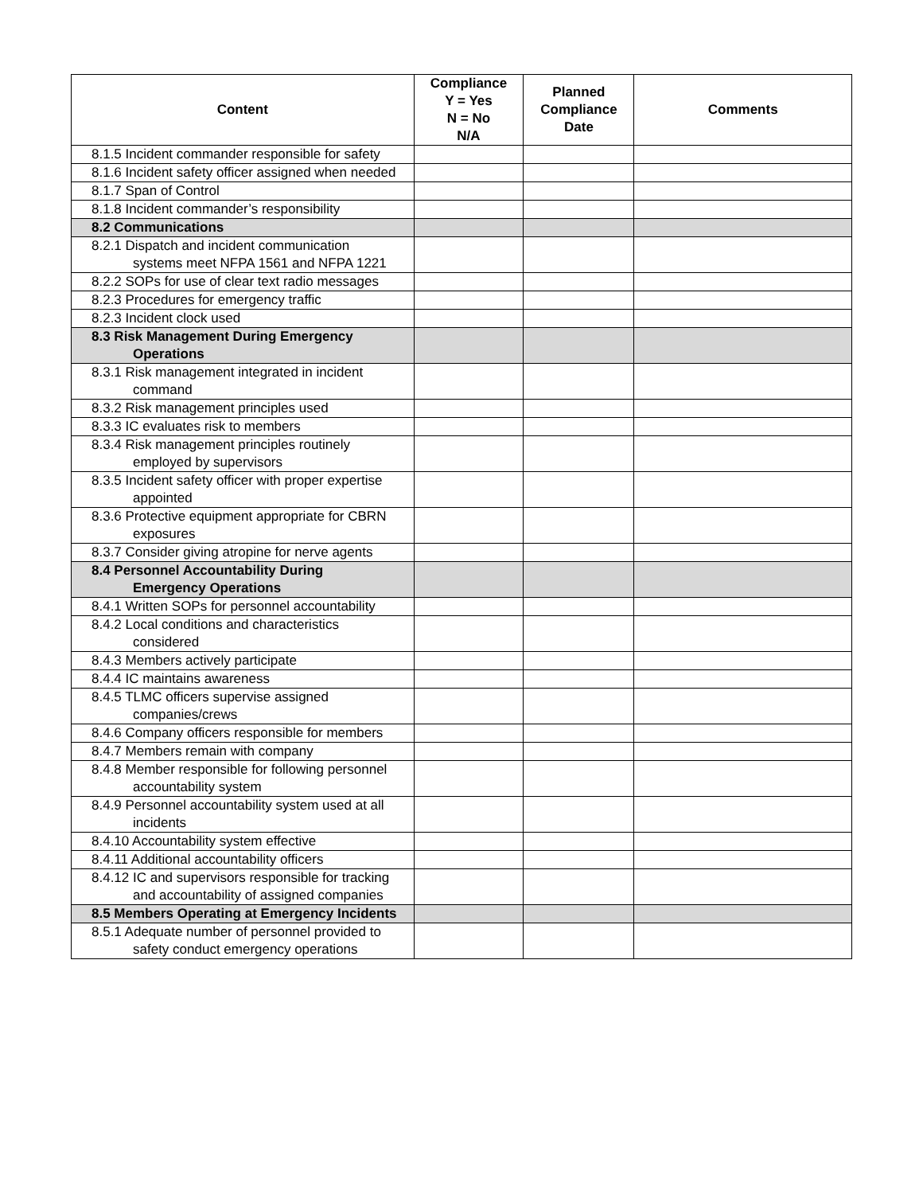| Content | Compliance Y = Yes N = No N/A | Planned Compliance Date | Comments |
| --- | --- | --- | --- |
| 8.1.5 Incident commander responsible for safety | | | |
| 8.1.6 Incident safety officer assigned when needed | | | |
| 8.1.7 Span of Control | | | |
| 8.1.8 Incident commander’s responsibility | | | |
| 8.2 Communications | | | |
| 8.2.1 Dispatch and incident communication systems meet NFPA 1561 and NFPA 1221 | | | |
| 8.2.2 SOPs for use of clear text radio messages | | | |
| 8.2.3 Procedures for emergency traffic | | | |
| 8.2.3 Incident clock used | | | |
| 8.3 Risk Management During Emergency Operations | | | |
| 8.3.1 Risk management integrated in incident command | | | |
| 8.3.2 Risk management principles used | | | |
| 8.3.3 IC evaluates risk to members | | | |
| 8.3.4 Risk management principles routinely employed by supervisors | | | |
| 8.3.5 Incident safety officer with proper expertise appointed | | | |
| 8.3.6 Protective equipment appropriate for CBRN exposures | | | |
| 8.3.7 Consider giving atropine for nerve agents | | | |
| 8.4 Personnel Accountability During Emergency Operations | | | |
| 8.4.1 Written SOPs for personnel accountability | | | |
| 8.4.2 Local conditions and characteristics considered | | | |
| 8.4.3 Members actively participate | | | |
| 8.4.4 IC maintains awareness | | | |
| 8.4.5 TLMC officers supervise assigned companies/crews | | | |
| 8.4.6 Company officers responsible for members | | | |
| 8.4.7 Members remain with company | | | |
| 8.4.8 Member responsible for following personnel accountability system | | | |
| 8.4.9 Personnel accountability system used at all incidents | | | |
| 8.4.10 Accountability system effective | | | |
| 8.4.11 Additional accountability officers | | | |
| 8.4.12 IC and supervisors responsible for tracking and accountability of assigned companies | | | |
| 8.5 Members Operating at Emergency Incidents | | | |
| 8.5.1 Adequate number of personnel provided to safety conduct emergency operations | | | |